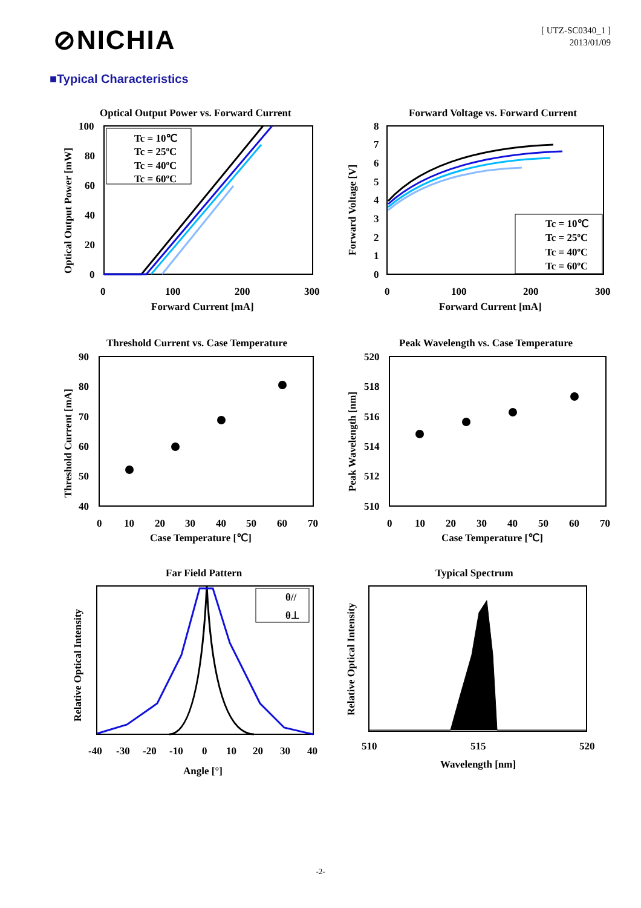⊘NICHIA
[ UTZ-SC0340_1 ]
2013/01/09
■Typical Characteristics
Optical Output Power vs. Forward Current
100
80
60
40
20
0
0
100
200
300
Forward Current [mA]
Optical Output Power [mW]
Tc = 10℃
Tc = 25ºC
Tc = 40ºC
Tc = 60ºC
Forward Voltage vs. Forward Current
8
7
6
5
4
3
2
1
0
0
100
200
300
Forward Current [mA]
Forward Voltage [V]
Tc = 10℃
Tc = 25ºC
Tc = 40ºC
Tc = 60ºC
Threshold Current vs. Case Temperature
90
80
70
60
50
40
0
10
20
30
40
50
60
70
Case Temperature [℃]
Threshold Current [mA]
Peak Wavelength vs. Case Temperature
520
518
516
514
512
510
0
10
20
30
40
50
60
70
Case Temperature [℃]
Peak Wavelength [nm]
Far Field Pattern
θ//
θ⊥
-40
-30
-20
-10
0
10
20
30
40
Angle [°]
Relative Optical Intensity
Typical Spectrum
510
515
520
Wavelength [nm]
Relative Optical Intensity
-2-